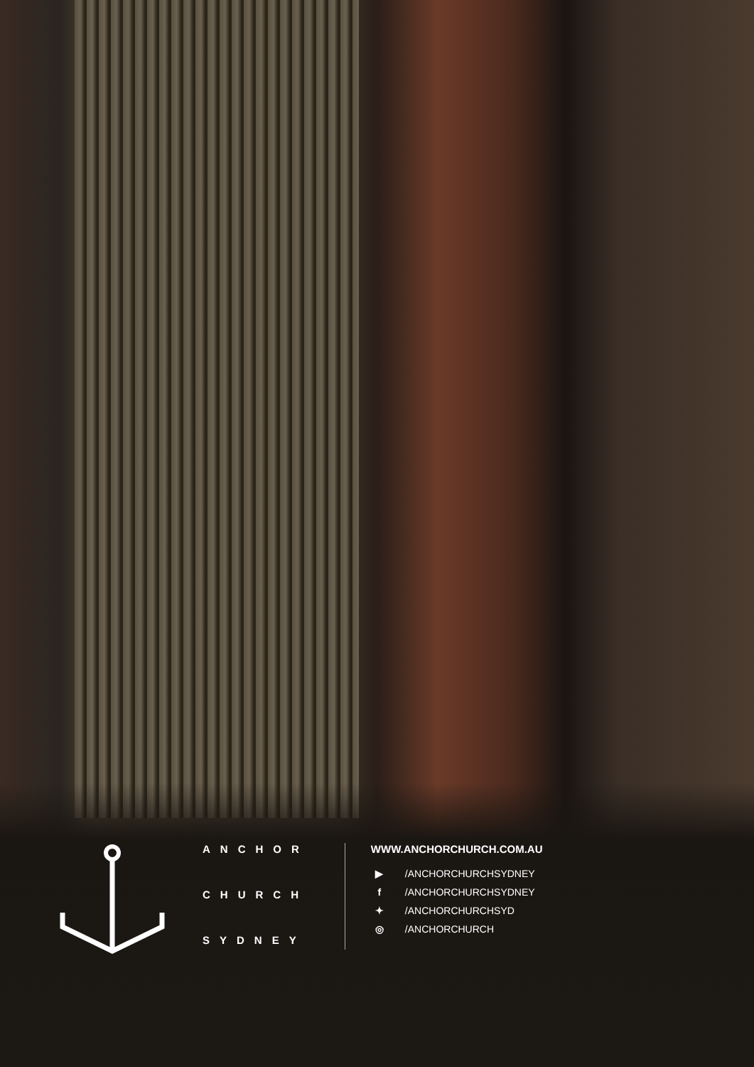ANCHOR
CHURCH
SYDNEY
WWW.ANCHORCHURCH.COM.AU
▶ /ANCHORCHURCHSYDNEY
f /ANCHORCHURCHSYDNEY
✦ /ANCHORCHURCHSYD
◎ /ANCHORCHURCH